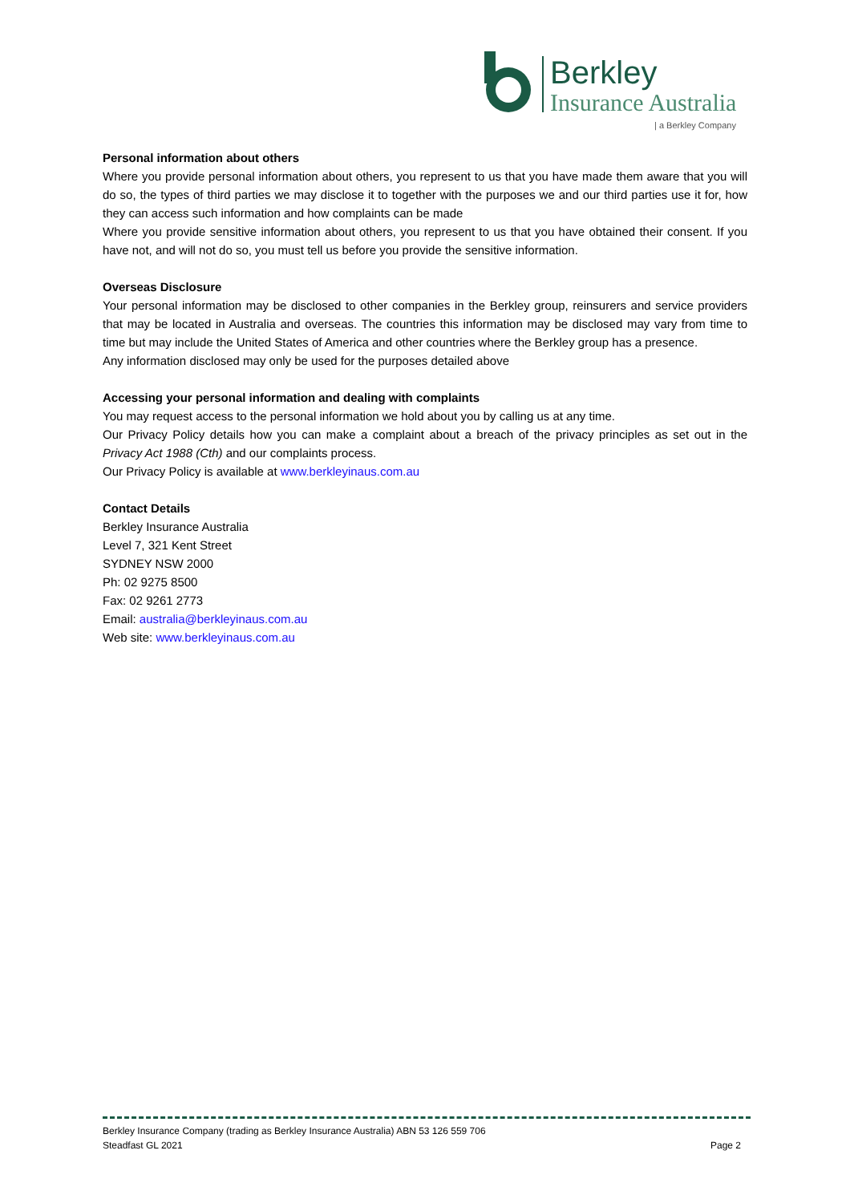Berkley
Insurance Australia
| a Berkley Company
Personal information about others
Where you provide personal information about others, you represent to us that you have made them aware that you will do so, the types of third parties we may disclose it to together with the purposes we and our third parties use it for, how they can access such information and how complaints can be made
Where you provide sensitive information about others, you represent to us that you have obtained their consent. If you have not, and will not do so, you must tell us before you provide the sensitive information.
Overseas Disclosure
Your personal information may be disclosed to other companies in the Berkley group, reinsurers and service providers that may be located in Australia and overseas. The countries this information may be disclosed may vary from time to time but may include the United States of America and other countries where the Berkley group has a presence.
Any information disclosed may only be used for the purposes detailed above
Accessing your personal information and dealing with complaints
You may request access to the personal information we hold about you by calling us at any time.
Our Privacy Policy details how you can make a complaint about a breach of the privacy principles as set out in the Privacy Act 1988 (Cth) and our complaints process.
Our Privacy Policy is available at www.berkleyinaus.com.au
Contact Details
Berkley Insurance Australia
Level 7, 321 Kent Street
SYDNEY NSW 2000
Ph: 02 9275 8500
Fax: 02 9261 2773
Email: australia@berkleyinaus.com.au
Web site: www.berkleyinaus.com.au
Berkley Insurance Company (trading as Berkley Insurance Australia) ABN 53 126 559 706
Steadfast GL 2021 Page 2